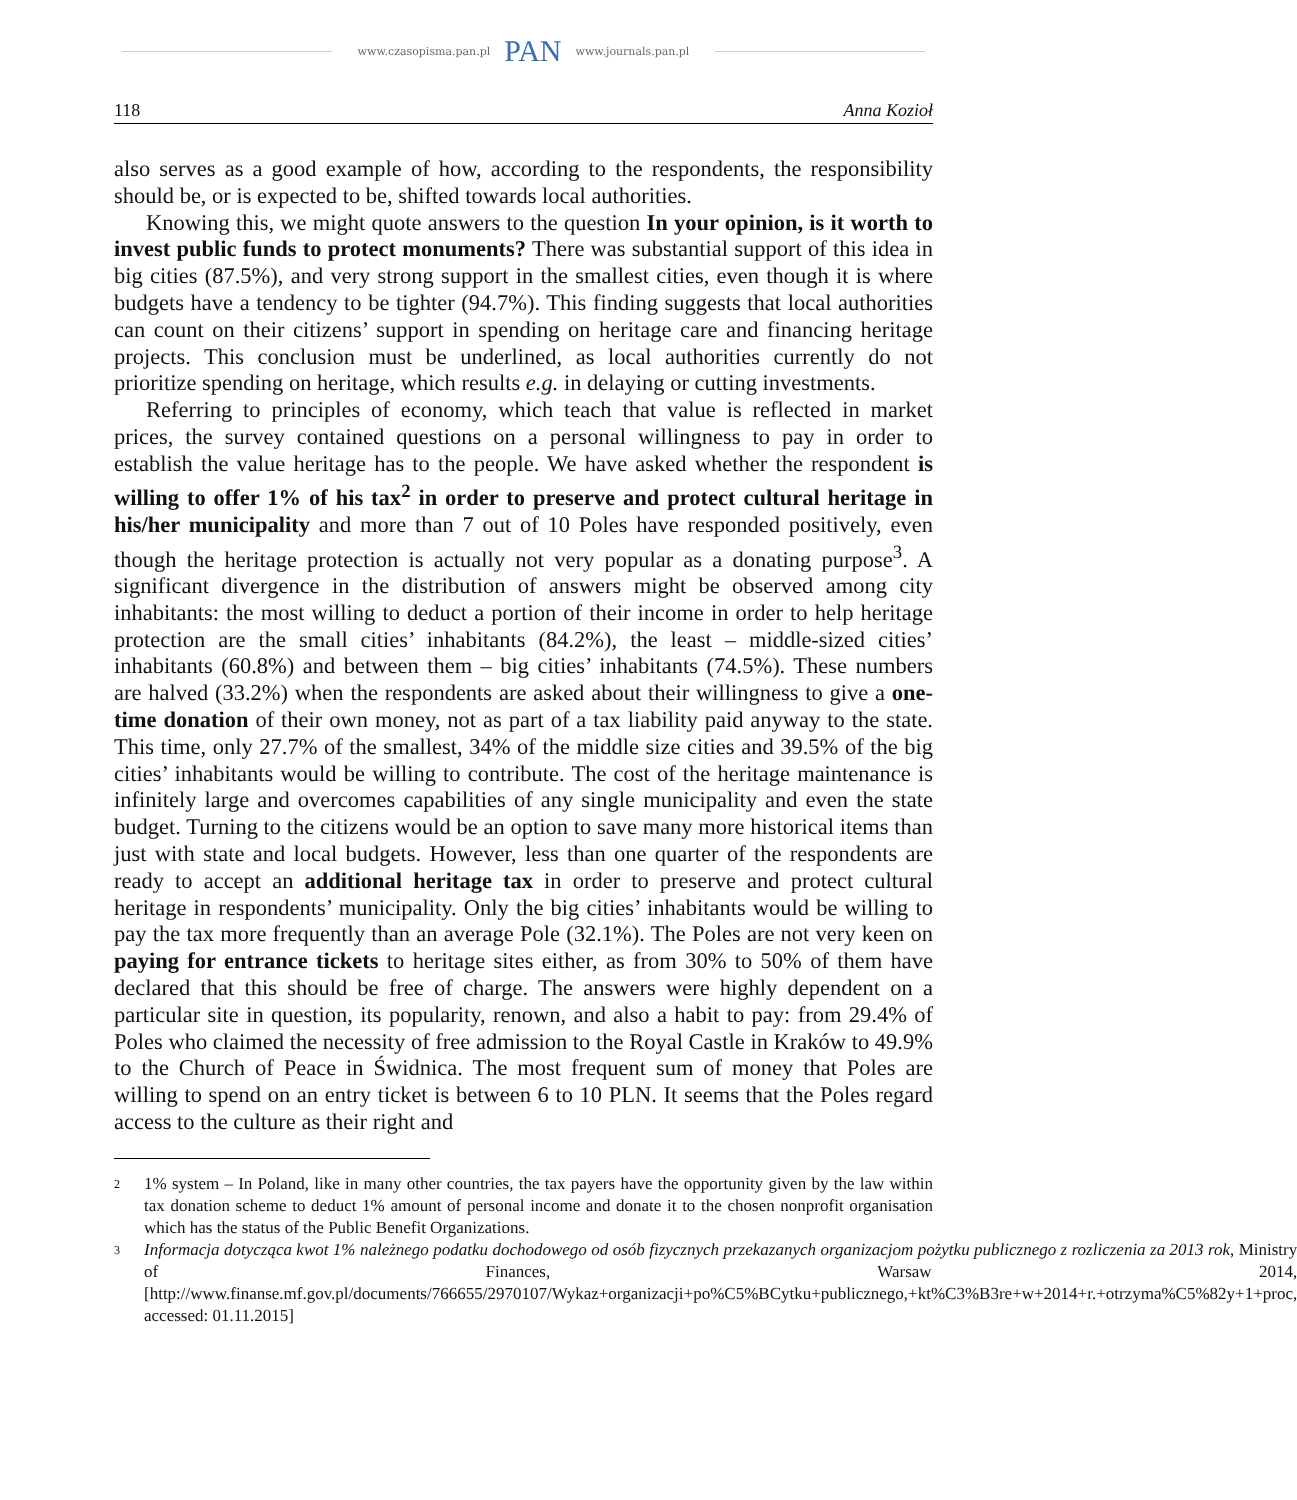www.czasopisma.pan.pl PAN www.journals.pan.pl
118 Anna Kozioł
also serves as a good example of how, according to the respondents, the responsibility should be, or is expected to be, shifted towards local authorities.
Knowing this, we might quote answers to the question In your opinion, is it worth to invest public funds to protect monuments? There was substantial support of this idea in big cities (87.5%), and very strong support in the smallest cities, even though it is where budgets have a tendency to be tighter (94.7%). This finding suggests that local authorities can count on their citizens’ support in spending on heritage care and financing heritage projects. This conclusion must be underlined, as local authorities currently do not prioritize spending on heritage, which results e.g. in delaying or cutting investments.
Referring to principles of economy, which teach that value is reflected in market prices, the survey contained questions on a personal willingness to pay in order to establish the value heritage has to the people. We have asked whether the respondent is willing to offer 1% of his tax<sup>2</sup> in order to preserve and protect cultural heritage in his/her municipality and more than 7 out of 10 Poles have responded positively, even though the heritage protection is actually not very popular as a donating purpose<sup>3</sup>. A significant divergence in the distribution of answers might be observed among city inhabitants: the most willing to deduct a portion of their income in order to help heritage protection are the small cities’ inhabitants (84.2%), the least – middle-sized cities’ inhabitants (60.8%) and between them – big cities’ inhabitants (74.5%). These numbers are halved (33.2%) when the respondents are asked about their willingness to give a one-time donation of their own money, not as part of a tax liability paid anyway to the state. This time, only 27.7% of the smallest, 34% of the middle size cities and 39.5% of the big cities’ inhabitants would be willing to contribute. The cost of the heritage maintenance is infinitely large and overcomes capabilities of any single municipality and even the state budget. Turning to the citizens would be an option to save many more historical items than just with state and local budgets. However, less than one quarter of the respondents are ready to accept an additional heritage tax in order to preserve and protect cultural heritage in respondents’ municipality. Only the big cities’ inhabitants would be willing to pay the tax more frequently than an average Pole (32.1%). The Poles are not very keen on paying for entrance tickets to heritage sites either, as from 30% to 50% of them have declared that this should be free of charge. The answers were highly dependent on a particular site in question, its popularity, renown, and also a habit to pay: from 29.4% of Poles who claimed the necessity of free admission to the Royal Castle in Kraków to 49.9% to the Church of Peace in Świdnica. The most frequent sum of money that Poles are willing to spend on an entry ticket is between 6 to 10 PLN. It seems that the Poles regard access to the culture as their right and
2 1% system – In Poland, like in many other countries, the tax payers have the opportunity given by the law within tax donation scheme to deduct 1% amount of personal income and donate it to the chosen nonprofit organisation which has the status of the Public Benefit Organizations.
3 Informacja dotycząca kwot 1% należnego podatku dochodowego od osób fizycznych przekazanych organizacjom pożytku publicznego z rozliczenia za 2013 rok, Ministry of Finances, Warsaw 2014, [http://www.finanse.mf.gov.pl/documents/766655/2970107/Wykaz+organizacji+po%C5%BCytku+publicznego,+kt%C3%B3re+w+2014+r.+otrzyma%C5%82y+1+proc, accessed: 01.11.2015]